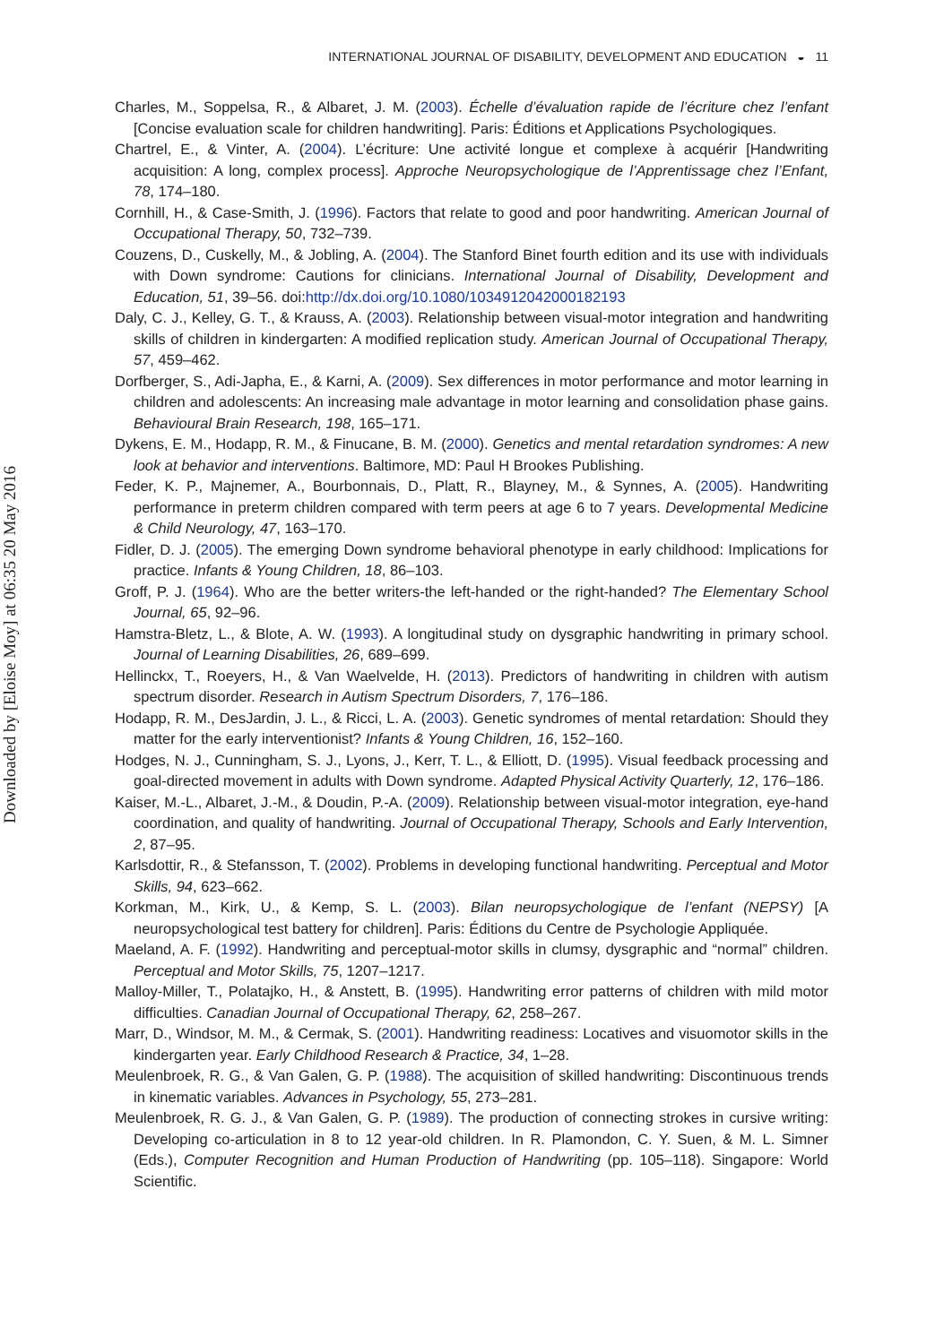Downloaded by [Eloise Moy] at 06:35 20 May 2016
INTERNATIONAL JOURNAL OF DISABILITY, DEVELOPMENT AND EDUCATION ◒ 11
Charles, M., Soppelsa, R., & Albaret, J. M. (2003). Échelle d’évaluation rapide de l’écriture chez l’enfant [Concise evaluation scale for children handwriting]. Paris: Éditions et Applications Psychologiques.
Chartrel, E., & Vinter, A. (2004). L’écriture: Une activité longue et complexe à acquérir [Handwriting acquisition: A long, complex process]. Approche Neuropsychologique de l’Apprentissage chez l’Enfant, 78, 174–180.
Cornhill, H., & Case-Smith, J. (1996). Factors that relate to good and poor handwriting. American Journal of Occupational Therapy, 50, 732–739.
Couzens, D., Cuskelly, M., & Jobling, A. (2004). The Stanford Binet fourth edition and its use with individuals with Down syndrome: Cautions for clinicians. International Journal of Disability, Development and Education, 51, 39–56. doi:http://dx.doi.org/10.1080/1034912042000182193
Daly, C. J., Kelley, G. T., & Krauss, A. (2003). Relationship between visual-motor integration and handwriting skills of children in kindergarten: A modified replication study. American Journal of Occupational Therapy, 57, 459–462.
Dorfberger, S., Adi-Japha, E., & Karni, A. (2009). Sex differences in motor performance and motor learning in children and adolescents: An increasing male advantage in motor learning and consolidation phase gains. Behavioural Brain Research, 198, 165–171.
Dykens, E. M., Hodapp, R. M., & Finucane, B. M. (2000). Genetics and mental retardation syndromes: A new look at behavior and interventions. Baltimore, MD: Paul H Brookes Publishing.
Feder, K. P., Majnemer, A., Bourbonnais, D., Platt, R., Blayney, M., & Synnes, A. (2005). Handwriting performance in preterm children compared with term peers at age 6 to 7 years. Developmental Medicine & Child Neurology, 47, 163–170.
Fidler, D. J. (2005). The emerging Down syndrome behavioral phenotype in early childhood: Implications for practice. Infants & Young Children, 18, 86–103.
Groff, P. J. (1964). Who are the better writers-the left-handed or the right-handed? The Elementary School Journal, 65, 92–96.
Hamstra-Bletz, L., & Blote, A. W. (1993). A longitudinal study on dysgraphic handwriting in primary school. Journal of Learning Disabilities, 26, 689–699.
Hellinckx, T., Roeyers, H., & Van Waelvelde, H. (2013). Predictors of handwriting in children with autism spectrum disorder. Research in Autism Spectrum Disorders, 7, 176–186.
Hodapp, R. M., DesJardin, J. L., & Ricci, L. A. (2003). Genetic syndromes of mental retardation: Should they matter for the early interventionist? Infants & Young Children, 16, 152–160.
Hodges, N. J., Cunningham, S. J., Lyons, J., Kerr, T. L., & Elliott, D. (1995). Visual feedback processing and goal-directed movement in adults with Down syndrome. Adapted Physical Activity Quarterly, 12, 176–186.
Kaiser, M.-L., Albaret, J.-M., & Doudin, P.-A. (2009). Relationship between visual-motor integration, eye-hand coordination, and quality of handwriting. Journal of Occupational Therapy, Schools and Early Intervention, 2, 87–95.
Karlsdottir, R., & Stefansson, T. (2002). Problems in developing functional handwriting. Perceptual and Motor Skills, 94, 623–662.
Korkman, M., Kirk, U., & Kemp, S. L. (2003). Bilan neuropsychologique de l’enfant (NEPSY) [A neuropsychological test battery for children]. Paris: Éditions du Centre de Psychologie Appliquée.
Maeland, A. F. (1992). Handwriting and perceptual-motor skills in clumsy, dysgraphic and “normal” children. Perceptual and Motor Skills, 75, 1207–1217.
Malloy-Miller, T., Polatajko, H., & Anstett, B. (1995). Handwriting error patterns of children with mild motor difficulties. Canadian Journal of Occupational Therapy, 62, 258–267.
Marr, D., Windsor, M. M., & Cermak, S. (2001). Handwriting readiness: Locatives and visuomotor skills in the kindergarten year. Early Childhood Research & Practice, 34, 1–28.
Meulenbroek, R. G., & Van Galen, G. P. (1988). The acquisition of skilled handwriting: Discontinuous trends in kinematic variables. Advances in Psychology, 55, 273–281.
Meulenbroek, R. G. J., & Van Galen, G. P. (1989). The production of connecting strokes in cursive writing: Developing co-articulation in 8 to 12 year-old children. In R. Plamondon, C. Y. Suen, & M. L. Simner (Eds.), Computer Recognition and Human Production of Handwriting (pp. 105–118). Singapore: World Scientific.